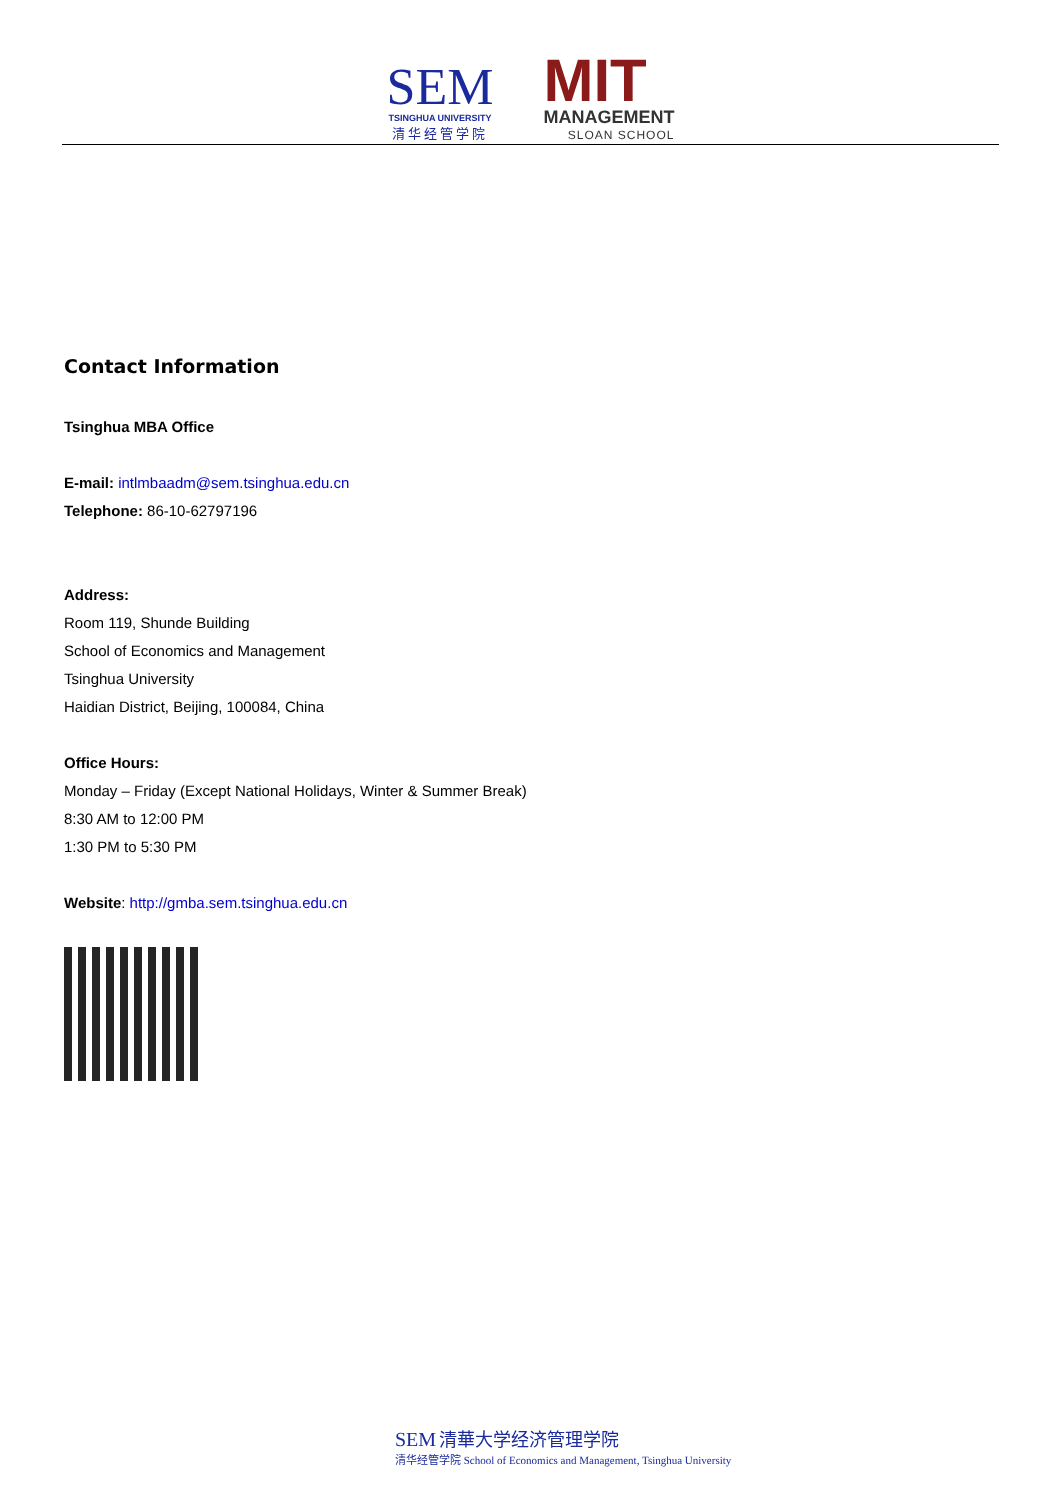SEM
TSINGHUA UNIVERSITY
清华经管学院
MIT
MANAGEMENT
SLOAN SCHOOL
Contact Information
Tsinghua MBA Office
E-mail: intlmbaadm@sem.tsinghua.edu.cn
Telephone: 86-10-62797196
Address:
Room 119, Shunde Building
School of Economics and Management
Tsinghua University
Haidian District, Beijing, 100084, China
Office Hours:
Monday – Friday (Except National Holidays, Winter & Summer Break)
8:30 AM to 12:00 PM
1:30 PM to 5:30 PM
Website: http://gmba.sem.tsinghua.edu.cn
SEM 清華大学经济管理学院
清华经管学院 School of Economics and Management, Tsinghua University